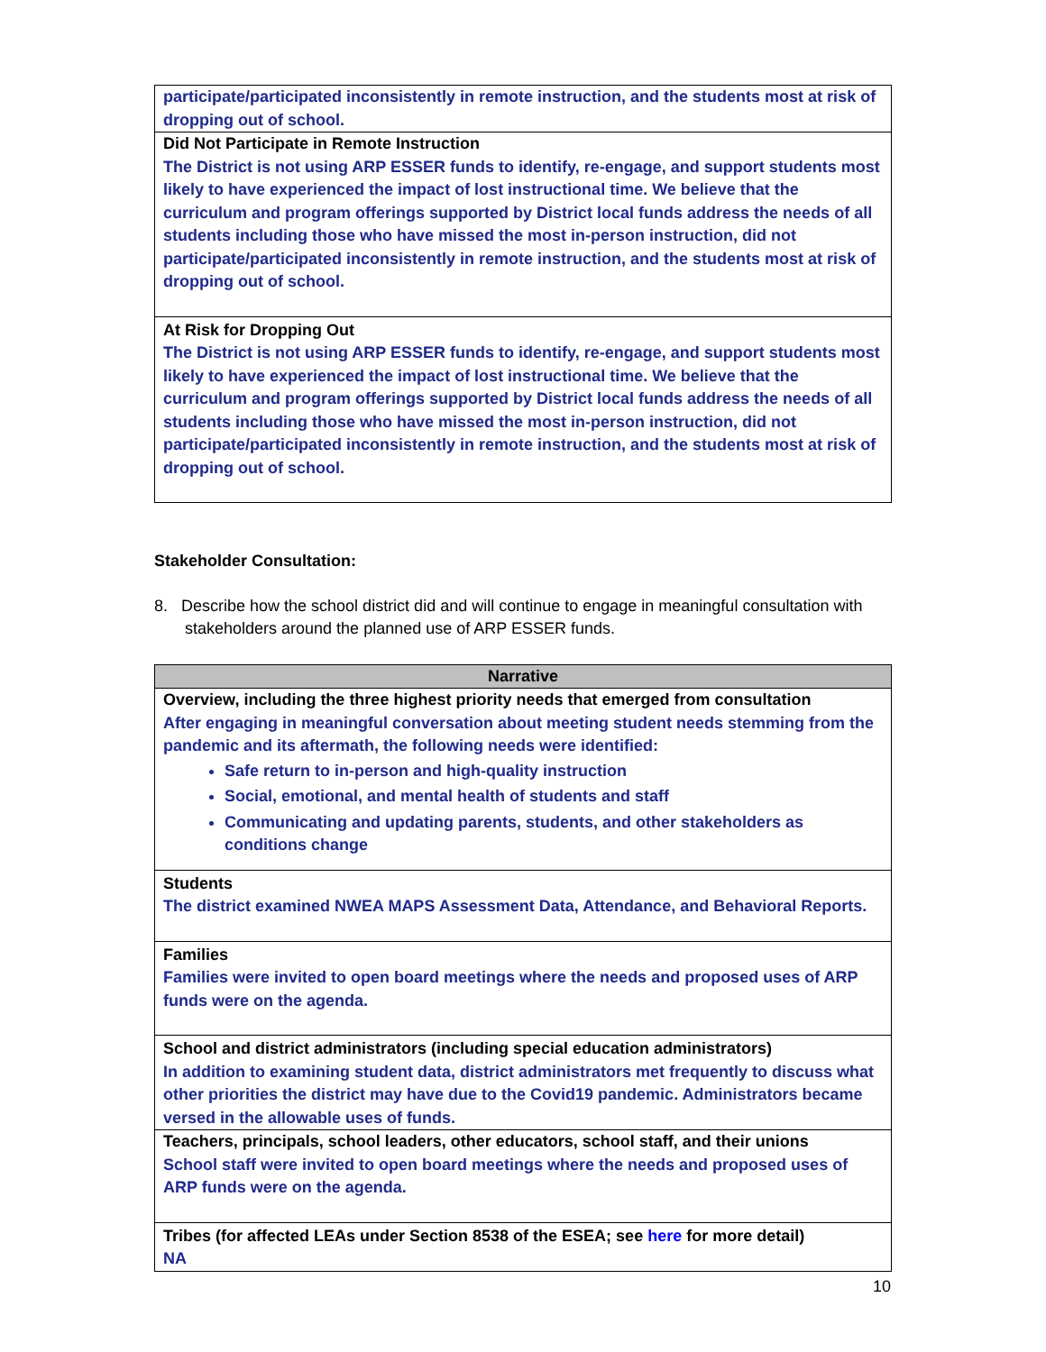| participate/participated inconsistently in remote instruction, and the students most at risk of dropping out of school. |
| Did Not Participate in Remote Instruction The District is not using ARP ESSER funds to identify, re-engage, and support students most likely to have experienced the impact of lost instructional time. We believe that the curriculum and program offerings supported by District local funds address the needs of all students including those who have missed the most in-person instruction, did not participate/participated inconsistently in remote instruction, and the students most at risk of dropping out of school. |
| At Risk for Dropping Out The District is not using ARP ESSER funds to identify, re-engage, and support students most likely to have experienced the impact of lost instructional time. We believe that the curriculum and program offerings supported by District local funds address the needs of all students including those who have missed the most in-person instruction, did not participate/participated inconsistently in remote instruction, and the students most at risk of dropping out of school. |
Stakeholder Consultation:
8. Describe how the school district did and will continue to engage in meaningful consultation with stakeholders around the planned use of ARP ESSER funds.
| Narrative |
| --- |
| Overview, including the three highest priority needs that emerged from consultation After engaging in meaningful conversation about meeting student needs stemming from the pandemic and its aftermath, the following needs were identified: Safe return to in-person and high-quality instruction Social, emotional, and mental health of students and staff Communicating and updating parents, students, and other stakeholders as conditions change |
| Students The district examined NWEA MAPS Assessment Data, Attendance, and Behavioral Reports. |
| Families Families were invited to open board meetings where the needs and proposed uses of ARP funds were on the agenda. |
| School and district administrators (including special education administrators) In addition to examining student data, district administrators met frequently to discuss what other priorities the district may have due to the Covid19 pandemic. Administrators became versed in the allowable uses of funds. |
| Teachers, principals, school leaders, other educators, school staff, and their unions School staff were invited to open board meetings where the needs and proposed uses of ARP funds were on the agenda. |
| Tribes (for affected LEAs under Section 8538 of the ESEA; see here for more detail) NA |
10